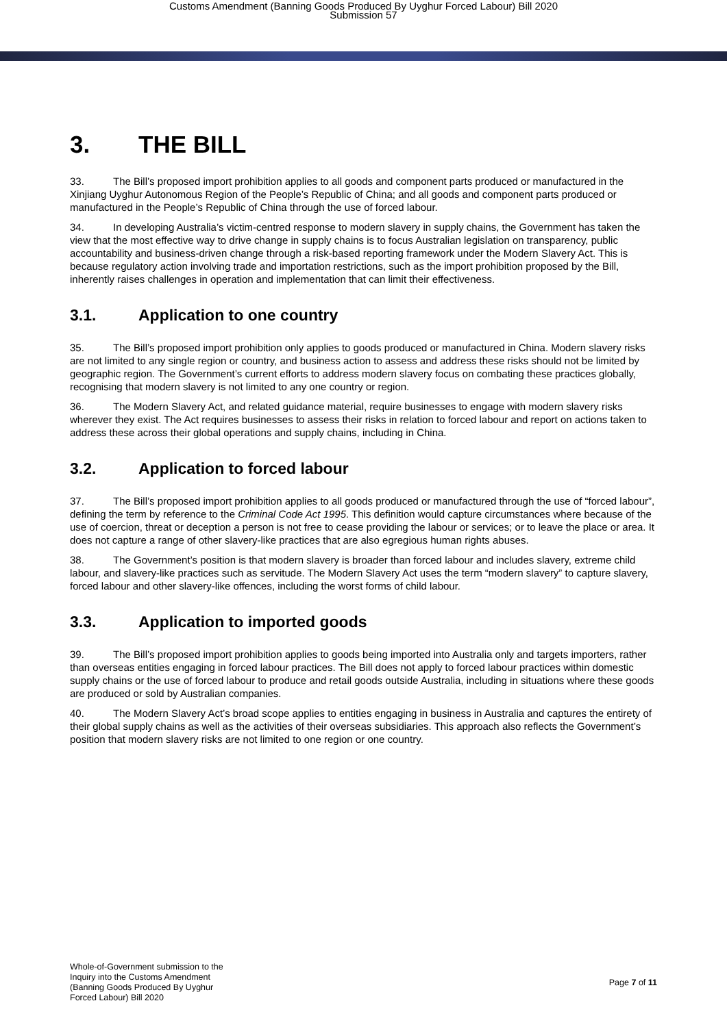Customs Amendment (Banning Goods Produced By Uyghur Forced Labour) Bill 2020
Submission 57
3. THE BILL
33. The Bill’s proposed import prohibition applies to all goods and component parts produced or manufactured in the Xinjiang Uyghur Autonomous Region of the People’s Republic of China; and all goods and component parts produced or manufactured in the People’s Republic of China through the use of forced labour.
34. In developing Australia’s victim-centred response to modern slavery in supply chains, the Government has taken the view that the most effective way to drive change in supply chains is to focus Australian legislation on transparency, public accountability and business-driven change through a risk-based reporting framework under the Modern Slavery Act. This is because regulatory action involving trade and importation restrictions, such as the import prohibition proposed by the Bill, inherently raises challenges in operation and implementation that can limit their effectiveness.
3.1. Application to one country
35. The Bill’s proposed import prohibition only applies to goods produced or manufactured in China. Modern slavery risks are not limited to any single region or country, and business action to assess and address these risks should not be limited by geographic region. The Government’s current efforts to address modern slavery focus on combating these practices globally, recognising that modern slavery is not limited to any one country or region.
36. The Modern Slavery Act, and related guidance material, require businesses to engage with modern slavery risks wherever they exist. The Act requires businesses to assess their risks in relation to forced labour and report on actions taken to address these across their global operations and supply chains, including in China.
3.2. Application to forced labour
37. The Bill’s proposed import prohibition applies to all goods produced or manufactured through the use of “forced labour”, defining the term by reference to the Criminal Code Act 1995. This definition would capture circumstances where because of the use of coercion, threat or deception a person is not free to cease providing the labour or services; or to leave the place or area. It does not capture a range of other slavery-like practices that are also egregious human rights abuses.
38. The Government’s position is that modern slavery is broader than forced labour and includes slavery, extreme child labour, and slavery-like practices such as servitude. The Modern Slavery Act uses the term “modern slavery” to capture slavery, forced labour and other slavery-like offences, including the worst forms of child labour.
3.3. Application to imported goods
39. The Bill’s proposed import prohibition applies to goods being imported into Australia only and targets importers, rather than overseas entities engaging in forced labour practices. The Bill does not apply to forced labour practices within domestic supply chains or the use of forced labour to produce and retail goods outside Australia, including in situations where these goods are produced or sold by Australian companies.
40. The Modern Slavery Act’s broad scope applies to entities engaging in business in Australia and captures the entirety of their global supply chains as well as the activities of their overseas subsidiaries. This approach also reflects the Government’s position that modern slavery risks are not limited to one region or one country.
Whole-of-Government submission to the
Inquiry into the Customs Amendment
(Banning Goods Produced By Uyghur
Forced Labour) Bill 2020
Page 7 of 11